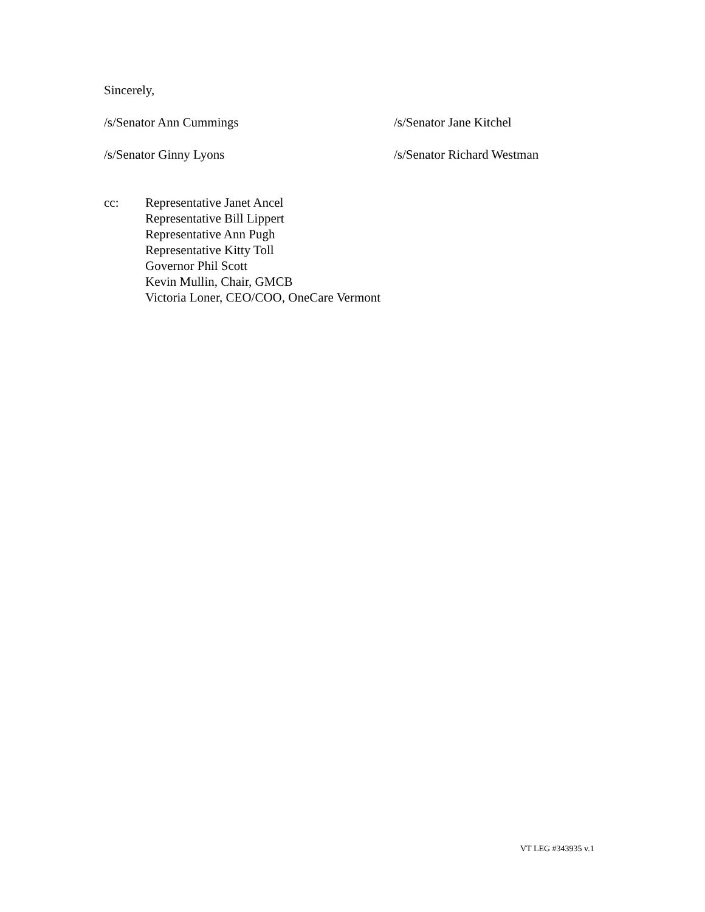Sincerely,
/s/Senator Ann Cummings /s/Senator Jane Kitchel
/s/Senator Ginny Lyons /s/Senator Richard Westman
cc: Representative Janet Ancel
Representative Bill Lippert
Representative Ann Pugh
Representative Kitty Toll
Governor Phil Scott
Kevin Mullin, Chair, GMCB
Victoria Loner, CEO/COO, OneCare Vermont
VT LEG #343935 v.1